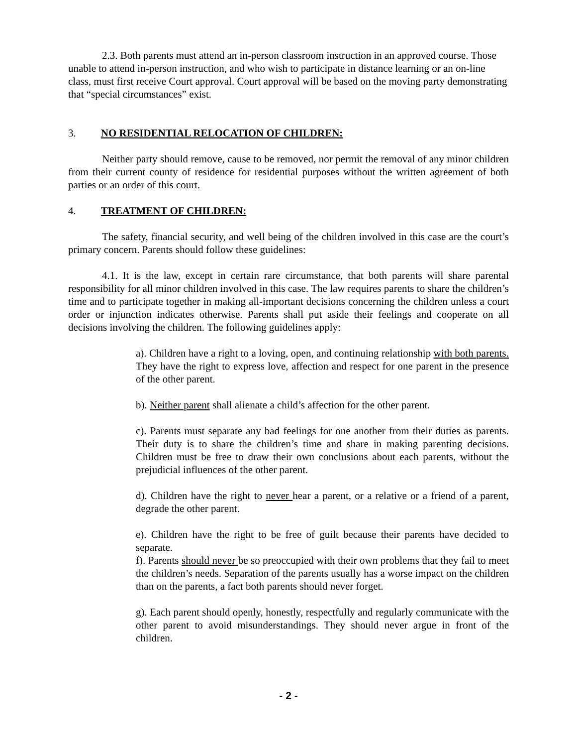2.3. Both parents must attend an in-person classroom instruction in an approved course. Those unable to attend in-person instruction, and who wish to participate in distance learning or an on-line class, must first receive Court approval. Court approval will be based on the moving party demonstrating that “special circumstances” exist.
3. NO RESIDENTIAL RELOCATION OF CHILDREN:
Neither party should remove, cause to be removed, nor permit the removal of any minor children from their current county of residence for residential purposes without the written agreement of both parties or an order of this court.
4. TREATMENT OF CHILDREN:
The safety, financial security, and well being of the children involved in this case are the court’s primary concern. Parents should follow these guidelines:
4.1. It is the law, except in certain rare circumstance, that both parents will share parental responsibility for all minor children involved in this case. The law requires parents to share the children’s time and to participate together in making all-important decisions concerning the children unless a court order or injunction indicates otherwise. Parents shall put aside their feelings and cooperate on all decisions involving the children. The following guidelines apply:
a). Children have a right to a loving, open, and continuing relationship with both parents. They have the right to express love, affection and respect for one parent in the presence of the other parent.
b). Neither parent shall alienate a child’s affection for the other parent.
c). Parents must separate any bad feelings for one another from their duties as parents. Their duty is to share the children’s time and share in making parenting decisions. Children must be free to draw their own conclusions about each parents, without the prejudicial influences of the other parent.
d). Children have the right to never hear a parent, or a relative or a friend of a parent, degrade the other parent.
e). Children have the right to be free of guilt because their parents have decided to separate.
f). Parents should never be so preoccupied with their own problems that they fail to meet the children’s needs. Separation of the parents usually has a worse impact on the children than on the parents, a fact both parents should never forget.
g). Each parent should openly, honestly, respectfully and regularly communicate with the other parent to avoid misunderstandings. They should never argue in front of the children.
- 2 -